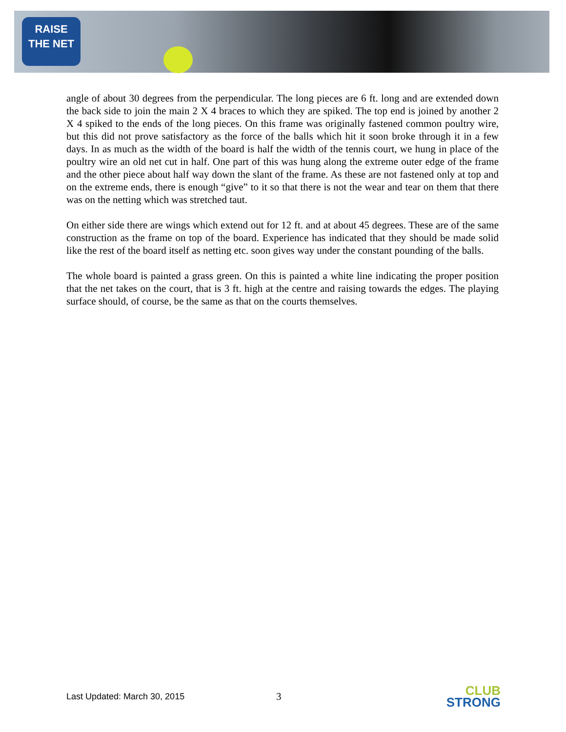RAISE
THE NET
angle of about 30 degrees from the perpendicular. The long pieces are 6 ft. long and are extended down the back side to join the main 2 X 4 braces to which they are spiked. The top end is joined by another 2 X 4 spiked to the ends of the long pieces. On this frame was originally fastened common poultry wire, but this did not prove satisfactory as the force of the balls which hit it soon broke through it in a few days. In as much as the width of the board is half the width of the tennis court, we hung in place of the poultry wire an old net cut in half. One part of this was hung along the extreme outer edge of the frame and the other piece about half way down the slant of the frame. As these are not fastened only at top and on the extreme ends, there is enough “give” to it so that there is not the wear and tear on them that there was on the netting which was stretched taut.
On either side there are wings which extend out for 12 ft. and at about 45 degrees. These are of the same construction as the frame on top of the board. Experience has indicated that they should be made solid like the rest of the board itself as netting etc. soon gives way under the constant pounding of the balls.
The whole board is painted a grass green. On this is painted a white line indicating the proper position that the net takes on the court, that is 3 ft. high at the centre and raising towards the edges. The playing surface should, of course, be the same as that on the courts themselves.
Last Updated: March 30, 2015
3
CLUB
STRONG